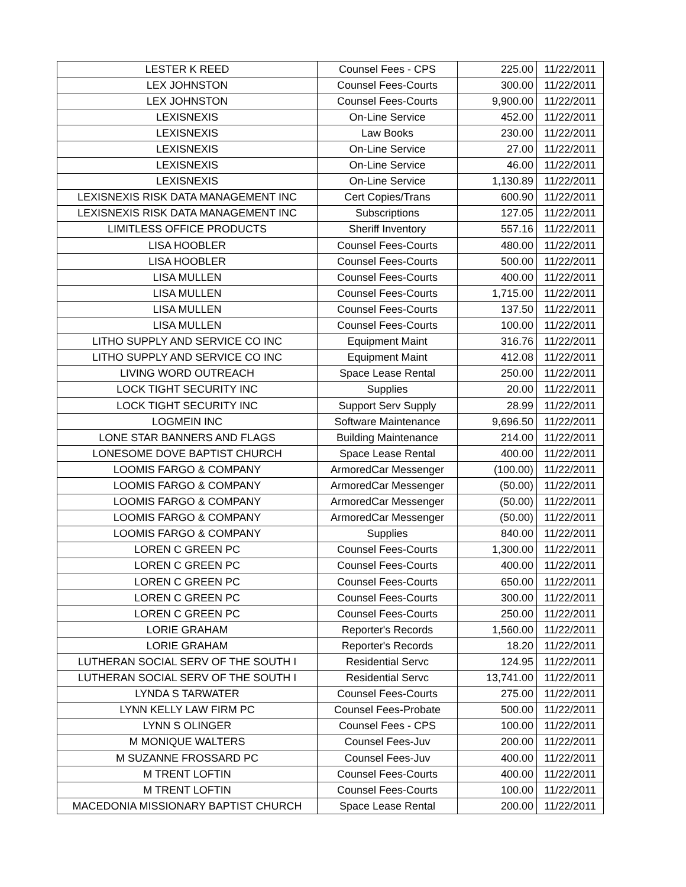| LESTER K REED | Counsel Fees - CPS | 225.00 | 11/22/2011 |
| LEX JOHNSTON | Counsel Fees-Courts | 300.00 | 11/22/2011 |
| LEX JOHNSTON | Counsel Fees-Courts | 9,900.00 | 11/22/2011 |
| LEXISNEXIS | On-Line Service | 452.00 | 11/22/2011 |
| LEXISNEXIS | Law Books | 230.00 | 11/22/2011 |
| LEXISNEXIS | On-Line Service | 27.00 | 11/22/2011 |
| LEXISNEXIS | On-Line Service | 46.00 | 11/22/2011 |
| LEXISNEXIS | On-Line Service | 1,130.89 | 11/22/2011 |
| LEXISNEXIS RISK DATA MANAGEMENT INC | Cert Copies/Trans | 600.90 | 11/22/2011 |
| LEXISNEXIS RISK DATA MANAGEMENT INC | Subscriptions | 127.05 | 11/22/2011 |
| LIMITLESS OFFICE PRODUCTS | Sheriff Inventory | 557.16 | 11/22/2011 |
| LISA HOOBLER | Counsel Fees-Courts | 480.00 | 11/22/2011 |
| LISA HOOBLER | Counsel Fees-Courts | 500.00 | 11/22/2011 |
| LISA MULLEN | Counsel Fees-Courts | 400.00 | 11/22/2011 |
| LISA MULLEN | Counsel Fees-Courts | 1,715.00 | 11/22/2011 |
| LISA MULLEN | Counsel Fees-Courts | 137.50 | 11/22/2011 |
| LISA MULLEN | Counsel Fees-Courts | 100.00 | 11/22/2011 |
| LITHO SUPPLY AND SERVICE CO INC | Equipment Maint | 316.76 | 11/22/2011 |
| LITHO SUPPLY AND SERVICE CO INC | Equipment Maint | 412.08 | 11/22/2011 |
| LIVING WORD OUTREACH | Space Lease Rental | 250.00 | 11/22/2011 |
| LOCK TIGHT SECURITY INC | Supplies | 20.00 | 11/22/2011 |
| LOCK TIGHT SECURITY INC | Support Serv Supply | 28.99 | 11/22/2011 |
| LOGMEIN INC | Software Maintenance | 9,696.50 | 11/22/2011 |
| LONE STAR BANNERS AND FLAGS | Building Maintenance | 214.00 | 11/22/2011 |
| LONESOME DOVE BAPTIST CHURCH | Space Lease Rental | 400.00 | 11/22/2011 |
| LOOMIS FARGO & COMPANY | ArmoredCar Messenger | (100.00) | 11/22/2011 |
| LOOMIS FARGO & COMPANY | ArmoredCar Messenger | (50.00) | 11/22/2011 |
| LOOMIS FARGO & COMPANY | ArmoredCar Messenger | (50.00) | 11/22/2011 |
| LOOMIS FARGO & COMPANY | ArmoredCar Messenger | (50.00) | 11/22/2011 |
| LOOMIS FARGO & COMPANY | Supplies | 840.00 | 11/22/2011 |
| LOREN C GREEN PC | Counsel Fees-Courts | 1,300.00 | 11/22/2011 |
| LOREN C GREEN PC | Counsel Fees-Courts | 400.00 | 11/22/2011 |
| LOREN C GREEN PC | Counsel Fees-Courts | 650.00 | 11/22/2011 |
| LOREN C GREEN PC | Counsel Fees-Courts | 300.00 | 11/22/2011 |
| LOREN C GREEN PC | Counsel Fees-Courts | 250.00 | 11/22/2011 |
| LORIE GRAHAM | Reporter's Records | 1,560.00 | 11/22/2011 |
| LORIE GRAHAM | Reporter's Records | 18.20 | 11/22/2011 |
| LUTHERAN SOCIAL SERV OF THE SOUTH I | Residential Servc | 124.95 | 11/22/2011 |
| LUTHERAN SOCIAL SERV OF THE SOUTH I | Residential Servc | 13,741.00 | 11/22/2011 |
| LYNDA S TARWATER | Counsel Fees-Courts | 275.00 | 11/22/2011 |
| LYNN KELLY LAW FIRM PC | Counsel Fees-Probate | 500.00 | 11/22/2011 |
| LYNN S OLINGER | Counsel Fees - CPS | 100.00 | 11/22/2011 |
| M MONIQUE WALTERS | Counsel Fees-Juv | 200.00 | 11/22/2011 |
| M SUZANNE FROSSARD PC | Counsel Fees-Juv | 400.00 | 11/22/2011 |
| M TRENT LOFTIN | Counsel Fees-Courts | 400.00 | 11/22/2011 |
| M TRENT LOFTIN | Counsel Fees-Courts | 100.00 | 11/22/2011 |
| MACEDONIA MISSIONARY BAPTIST CHURCH | Space Lease Rental | 200.00 | 11/22/2011 |